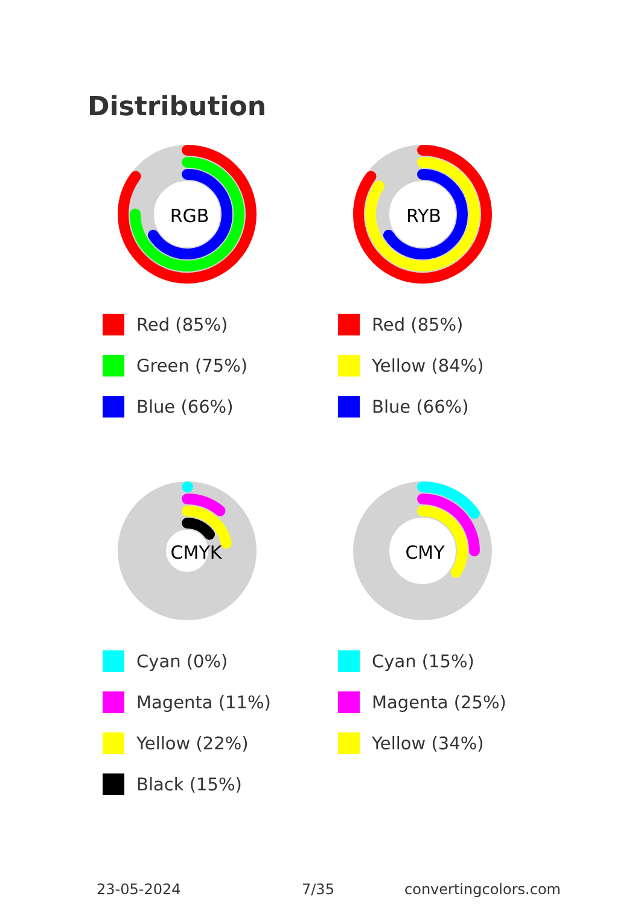Distribution
RGB
Red (85%)
Green (75%)
Blue (66%)
RYB
Red (85%)
Yellow (84%)
Blue (66%)
CMYK
Cyan (0%)
Magenta (11%)
Yellow (22%)
Black (15%)
CMY
Cyan (15%)
Magenta (25%)
Yellow (34%)
23-05-2024 7/35 convertingcolors.com